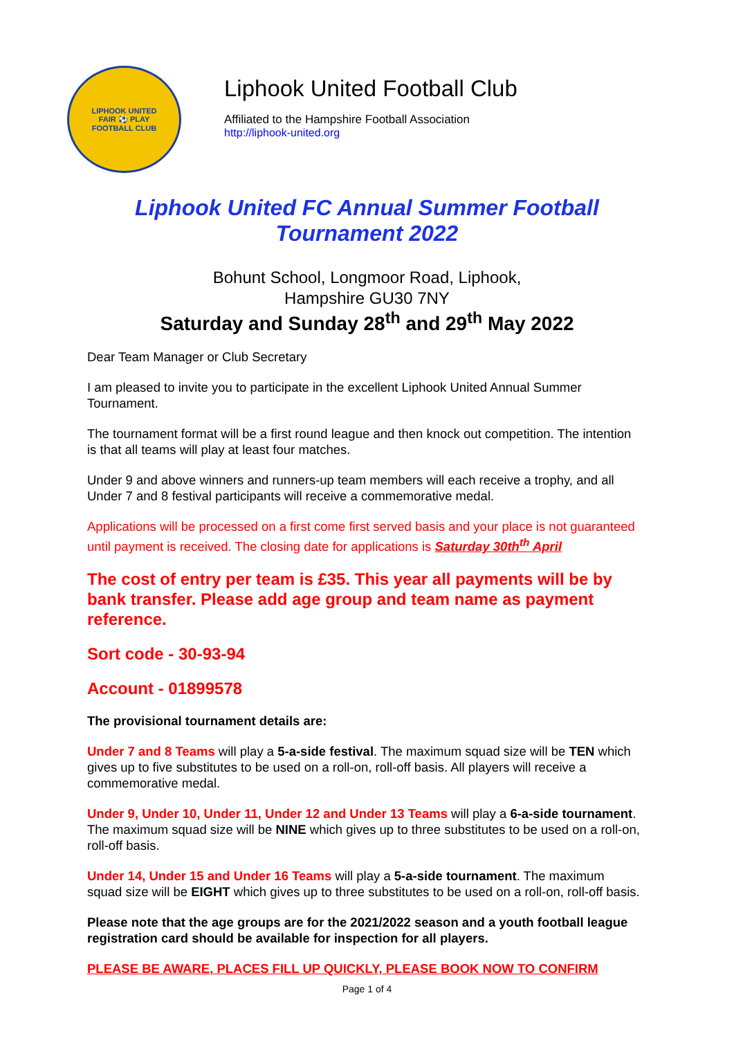LIPHOOK UNITED
FAIR ⚽ PLAY
FOOTBALL CLUB
Liphook United Football Club
Affiliated to the Hampshire Football Association
http://liphook-united.org
Liphook United FC Annual Summer Football
Tournament 2022
Bohunt School, Longmoor Road, Liphook,
Hampshire GU30 7NY
Saturday and Sunday 28<sup>th</sup> and 29<sup>th</sup> May 2022
Dear Team Manager or Club Secretary
I am pleased to invite you to participate in the excellent Liphook United Annual Summer Tournament.
The tournament format will be a first round league and then knock out competition. The intention is that all teams will play at least four matches.
Under 9 and above winners and runners-up team members will each receive a trophy, and all Under 7 and 8 festival participants will receive a commemorative medal.
Applications will be processed on a first come first served basis and your place is not guaranteed until payment is received. The closing date for applications is Saturday 30th<sup>th</sup> April
The cost of entry per team is £35. This year all payments will be by bank transfer. Please add age group and team name as payment reference.
Sort code - 30-93-94
Account - 01899578
The provisional tournament details are:
Under 7 and 8 Teams will play a 5-a-side festival. The maximum squad size will be TEN which gives up to five substitutes to be used on a roll-on, roll-off basis. All players will receive a commemorative medal.
Under 9, Under 10, Under 11, Under 12 and Under 13 Teams will play a 6-a-side tournament. The maximum squad size will be NINE which gives up to three substitutes to be used on a roll-on, roll-off basis.
Under 14, Under 15 and Under 16 Teams will play a 5-a-side tournament. The maximum squad size will be EIGHT which gives up to three substitutes to be used on a roll-on, roll-off basis.
Please note that the age groups are for the 2021/2022 season and a youth football league registration card should be available for inspection for all players.
PLEASE BE AWARE, PLACES FILL UP QUICKLY, PLEASE BOOK NOW TO CONFIRM
Page 1 of 4